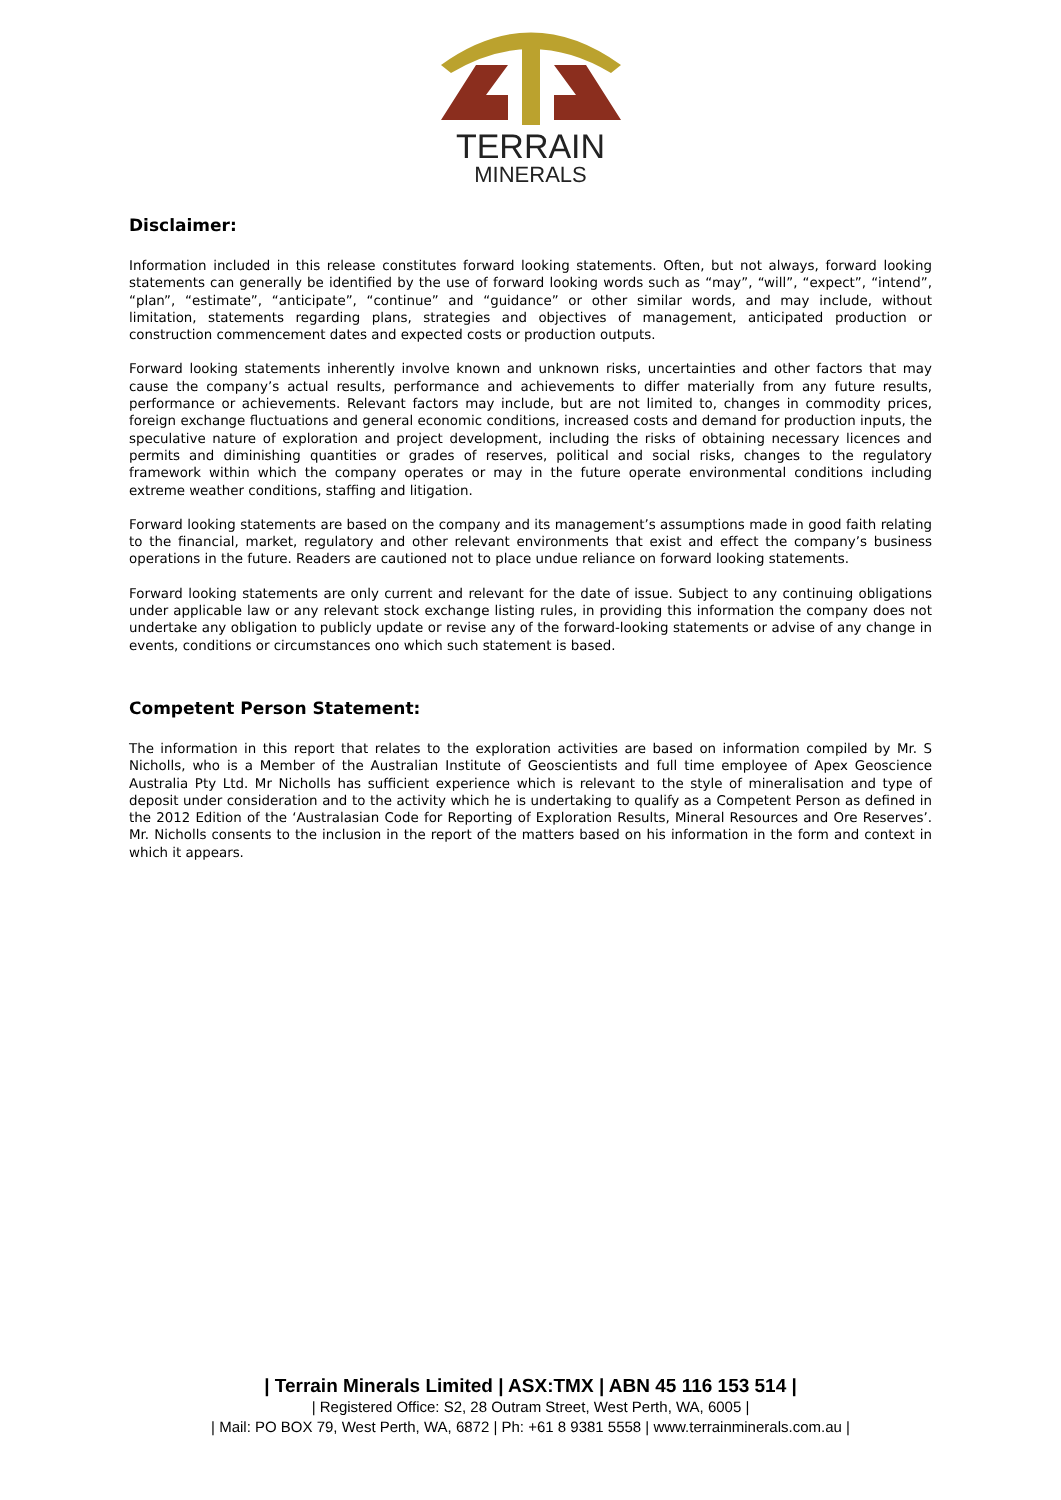TERRAIN
MINERALS
Disclaimer:
Information included in this release constitutes forward looking statements. Often, but not always, forward looking statements can generally be identified by the use of forward looking words such as “may”, “will”, “expect”, “intend”, “plan”, “estimate”, “anticipate”, “continue” and “guidance” or other similar words, and may include, without limitation, statements regarding plans, strategies and objectives of management, anticipated production or construction commencement dates and expected costs or production outputs.
Forward looking statements inherently involve known and unknown risks, uncertainties and other factors that may cause the company’s actual results, performance and achievements to differ materially from any future results, performance or achievements. Relevant factors may include, but are not limited to, changes in commodity prices, foreign exchange fluctuations and general economic conditions, increased costs and demand for production inputs, the speculative nature of exploration and project development, including the risks of obtaining necessary licences and permits and diminishing quantities or grades of reserves, political and social risks, changes to the regulatory framework within which the company operates or may in the future operate environmental conditions including extreme weather conditions, staffing and litigation.
Forward looking statements are based on the company and its management’s assumptions made in good faith relating to the financial, market, regulatory and other relevant environments that exist and effect the company’s business operations in the future. Readers are cautioned not to place undue reliance on forward looking statements.
Forward looking statements are only current and relevant for the date of issue. Subject to any continuing obligations under applicable law or any relevant stock exchange listing rules, in providing this information the company does not undertake any obligation to publicly update or revise any of the forward-looking statements or advise of any change in events, conditions or circumstances ono which such statement is based.
Competent Person Statement:
The information in this report that relates to the exploration activities are based on information compiled by Mr. S Nicholls, who is a Member of the Australian Institute of Geoscientists and full time employee of Apex Geoscience Australia Pty Ltd. Mr Nicholls has sufficient experience which is relevant to the style of mineralisation and type of deposit under consideration and to the activity which he is undertaking to qualify as a Competent Person as defined in the 2012 Edition of the ‘Australasian Code for Reporting of Exploration Results, Mineral Resources and Ore Reserves’. Mr. Nicholls consents to the inclusion in the report of the matters based on his information in the form and context in which it appears.
| Terrain Minerals Limited | ASX:TMX | ABN 45 116 153 514 |
| Registered Office: S2, 28 Outram Street, West Perth, WA, 6005 |
| Mail: PO BOX 79, West Perth, WA, 6872 | Ph: +61 8 9381 5558 | www.terrainminerals.com.au |